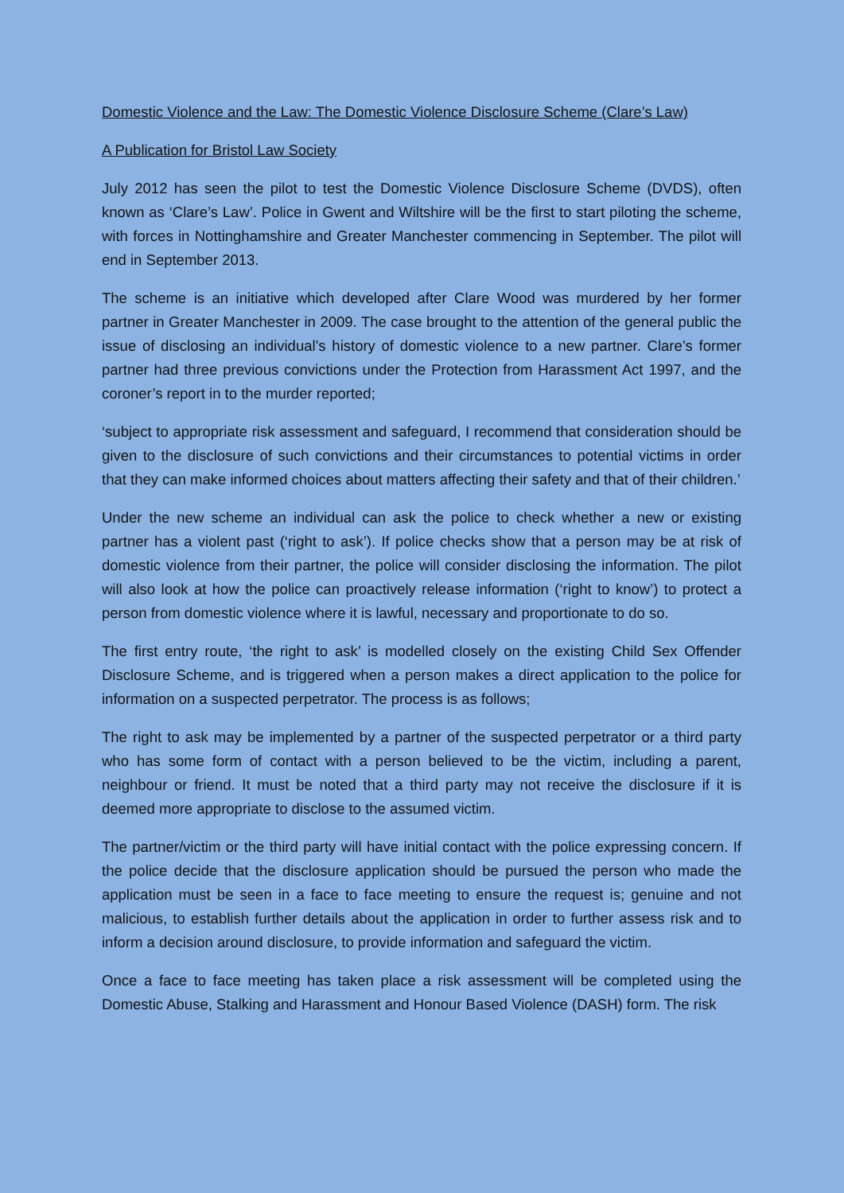Domestic Violence and the Law: The Domestic Violence Disclosure Scheme (Clare’s Law)
A Publication for Bristol Law Society
July 2012 has seen the pilot to test the Domestic Violence Disclosure Scheme (DVDS), often known as ‘Clare’s Law’. Police in Gwent and Wiltshire will be the first to start piloting the scheme, with forces in Nottinghamshire and Greater Manchester commencing in September. The pilot will end in September 2013.
The scheme is an initiative which developed after Clare Wood was murdered by her former partner in Greater Manchester in 2009. The case brought to the attention of the general public the issue of disclosing an individual’s history of domestic violence to a new partner. Clare’s former partner had three previous convictions under the Protection from Harassment Act 1997, and the coroner’s report in to the murder reported;
‘subject to appropriate risk assessment and safeguard, I recommend that consideration should be given to the disclosure of such convictions and their circumstances to potential victims in order that they can make informed choices about matters affecting their safety and that of their children.’
Under the new scheme an individual can ask the police to check whether a new or existing partner has a violent past (‘right to ask’). If police checks show that a person may be at risk of domestic violence from their partner, the police will consider disclosing the information. The pilot will also look at how the police can proactively release information (‘right to know’) to protect a person from domestic violence where it is lawful, necessary and proportionate to do so.
The first entry route, ‘the right to ask’ is modelled closely on the existing Child Sex Offender Disclosure Scheme, and is triggered when a person makes a direct application to the police for information on a suspected perpetrator. The process is as follows;
The right to ask may be implemented by a partner of the suspected perpetrator or a third party who has some form of contact with a person believed to be the victim, including a parent, neighbour or friend. It must be noted that a third party may not receive the disclosure if it is deemed more appropriate to disclose to the assumed victim.
The partner/victim or the third party will have initial contact with the police expressing concern. If the police decide that the disclosure application should be pursued the person who made the application must be seen in a face to face meeting to ensure the request is; genuine and not malicious, to establish further details about the application in order to further assess risk and to inform a decision around disclosure, to provide information and safeguard the victim.
Once a face to face meeting has taken place a risk assessment will be completed using the Domestic Abuse, Stalking and Harassment and Honour Based Violence (DASH) form. The risk